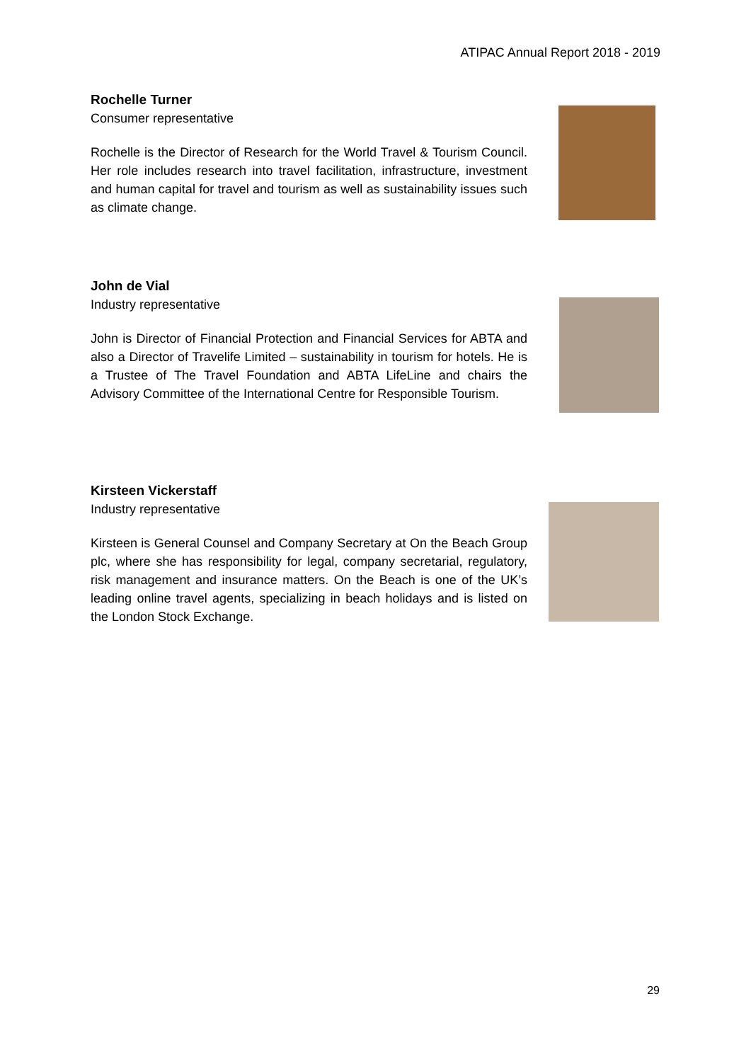ATIPAC Annual Report 2018 - 2019
Rochelle Turner
Consumer representative
Rochelle is the Director of Research for the World Travel & Tourism Council. Her role includes research into travel facilitation, infrastructure, investment and human capital for travel and tourism as well as sustainability issues such as climate change.
John de Vial
Industry representative
John is Director of Financial Protection and Financial Services for ABTA and also a Director of Travelife Limited – sustainability in tourism for hotels. He is a Trustee of The Travel Foundation and ABTA LifeLine and chairs the Advisory Committee of the International Centre for Responsible Tourism.
Kirsteen Vickerstaff
Industry representative
Kirsteen is General Counsel and Company Secretary at On the Beach Group plc, where she has responsibility for legal, company secretarial, regulatory, risk management and insurance matters. On the Beach is one of the UK’s leading online travel agents, specializing in beach holidays and is listed on the London Stock Exchange.
29